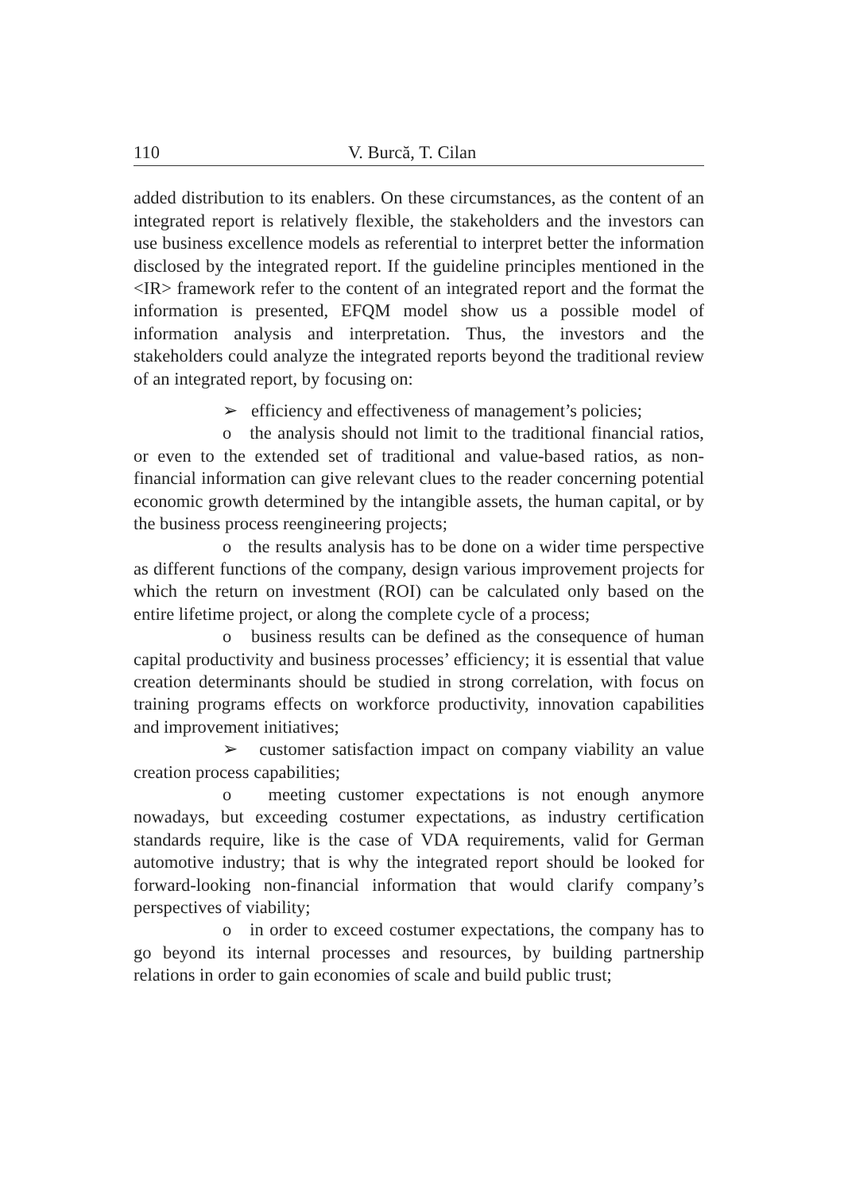110 V. Burcă, T. Cilan
added distribution to its enablers. On these circumstances, as the content of an integrated report is relatively flexible, the stakeholders and the investors can use business excellence models as referential to interpret better the information disclosed by the integrated report. If the guideline principles mentioned in the <IR> framework refer to the content of an integrated report and the format the information is presented, EFQM model show us a possible model of information analysis and interpretation. Thus, the investors and the stakeholders could analyze the integrated reports beyond the traditional review of an integrated report, by focusing on:
➢ efficiency and effectiveness of management’s policies;
o the analysis should not limit to the traditional financial ratios, or even to the extended set of traditional and value-based ratios, as non-financial information can give relevant clues to the reader concerning potential economic growth determined by the intangible assets, the human capital, or by the business process reengineering projects;
o the results analysis has to be done on a wider time perspective as different functions of the company, design various improvement projects for which the return on investment (ROI) can be calculated only based on the entire lifetime project, or along the complete cycle of a process;
o business results can be defined as the consequence of human capital productivity and business processes’ efficiency; it is essential that value creation determinants should be studied in strong correlation, with focus on training programs effects on workforce productivity, innovation capabilities and improvement initiatives;
➢ customer satisfaction impact on company viability an value creation process capabilities;
o meeting customer expectations is not enough anymore nowadays, but exceeding costumer expectations, as industry certification standards require, like is the case of VDA requirements, valid for German automotive industry; that is why the integrated report should be looked for forward-looking non-financial information that would clarify company’s perspectives of viability;
o in order to exceed costumer expectations, the company has to go beyond its internal processes and resources, by building partnership relations in order to gain economies of scale and build public trust;